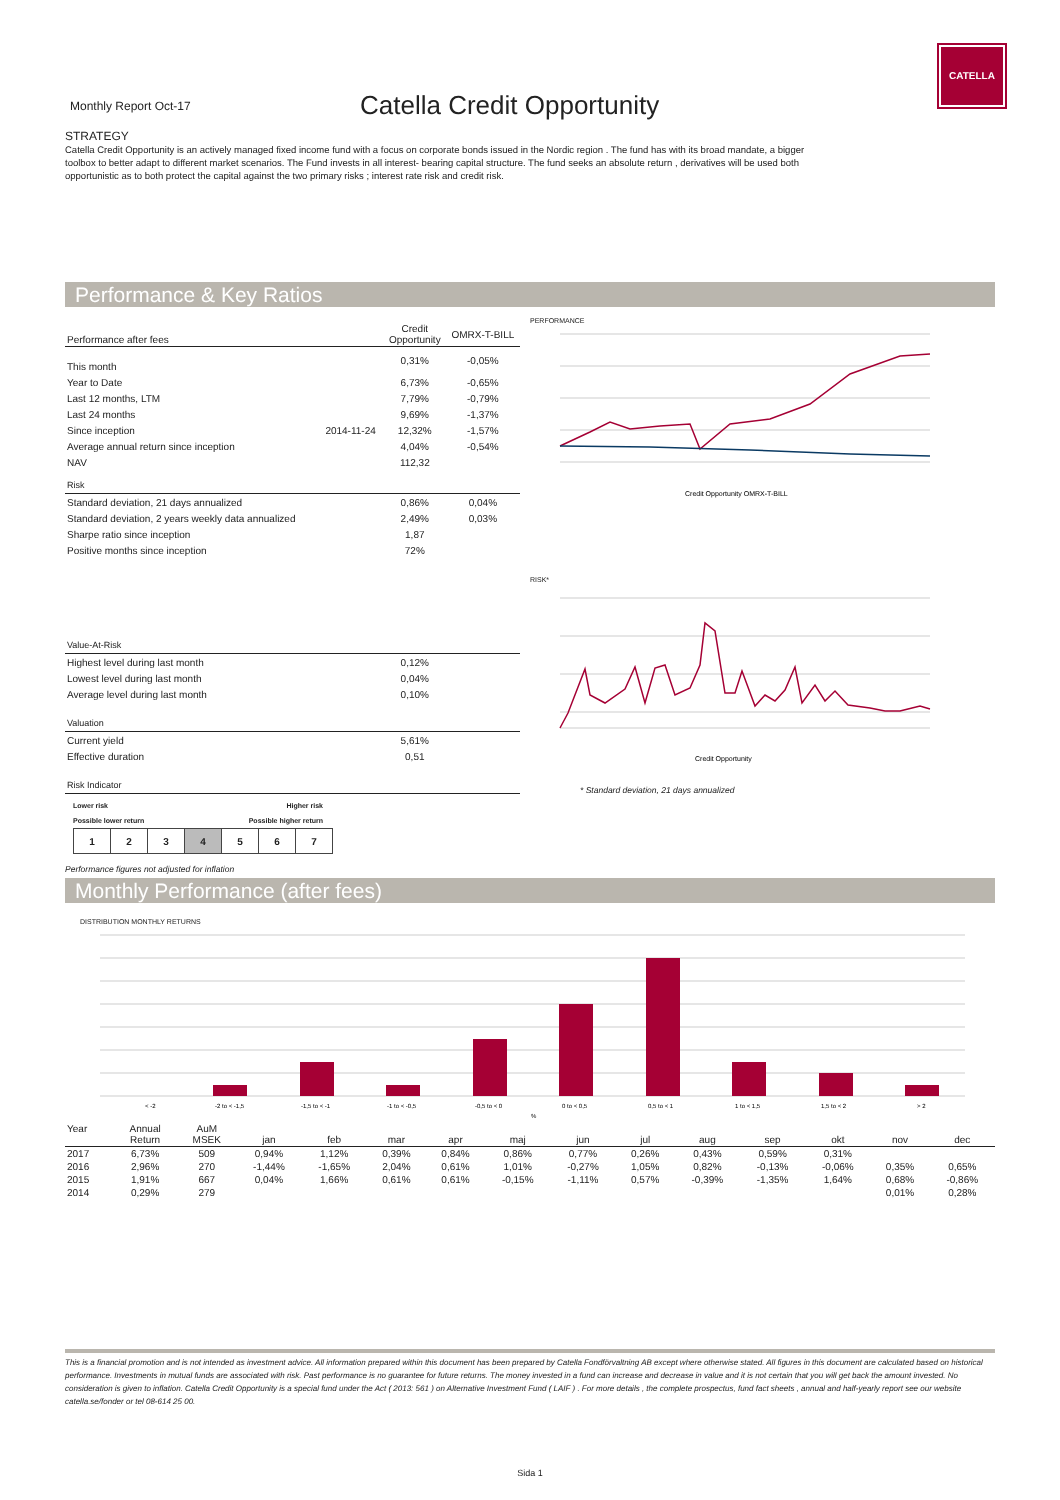Monthly Report Oct-17
Catella Credit Opportunity
CATELLA
STRATEGY
Catella Credit Opportunity is an actively managed fixed income fund with a focus on corporate bonds issued in the Nordic region . The fund has with its broad mandate, a bigger toolbox to better adapt to different market scenarios. The Fund invests in all interest- bearing capital structure. The fund seeks an absolute return , derivatives will be used both opportunistic as to both protect the capital against the two primary risks ; interest rate risk and credit risk.
Performance & Key Ratios
| Performance after fees | | Credit Opportunity | OMRX-T-BILL |
| --- | --- | --- | --- |
| This month | | 0,31% | -0,05% |
| Year to Date | | 6,73% | -0,65% |
| Last 12 months, LTM | | 7,79% | -0,79% |
| Last 24 months | | 9,69% | -1,37% |
| Since inception | 2014-11-24 | 12,32% | -1,57% |
| Average annual return since inception | | 4,04% | -0,54% |
| NAV | | 112,32 | |
| Risk | | | |
| Standard deviation, 21 days annualized | | 0,86% | 0,04% |
| Standard deviation, 2 years weekly data annualized | | 2,49% | 0,03% |
| Sharpe ratio since inception | | 1,87 | |
| Positive months since inception | | 72% | |
| Value-At-Risk | | | |
| Highest level during last month | | 0,12% | |
| Lowest level during last month | | 0,04% | |
| Average level during last month | | 0,10% | |
| Valuation | | | |
| Current yield | | 5,61% | |
| Effective duration | | 0,51 | |
| Risk Indicator | | | |
Lower risk Higher risk
Possible lower return Possible higher return
| 1 | 2 | 3 | 4 | 5 | 6 | 7 |
Performance figures not adjusted for inflation
PERFORMANCE
Credit Opportunity OMRX-T-BILL
RISK*
Credit Opportunity
* Standard deviation, 21 days annualized
Monthly Performance (after fees)
DISTRIBUTION MONTHLY RETURNS
< -2
-2 to < -1,5
-1,5 to < -1
-1 to < -0,5
-0,5 to < 0
0 to < 0,5
0,5 to < 1
1 to < 1,5
1,5 to < 2
> 2
%
| Year | Annual Return | AuM MSEK | jan | feb | mar | apr | maj | jun | jul | aug | sep | okt | nov | dec |
| --- | --- | --- | --- | --- | --- | --- | --- | --- | --- | --- | --- | --- | --- | --- |
| 2017 | 6,73% | 509 | 0,94% | 1,12% | 0,39% | 0,84% | 0,86% | 0,77% | 0,26% | 0,43% | 0,59% | 0,31% | | |
| 2016 | 2,96% | 270 | -1,44% | -1,65% | 2,04% | 0,61% | 1,01% | -0,27% | 1,05% | 0,82% | -0,13% | -0,06% | 0,35% | 0,65% |
| 2015 | 1,91% | 667 | 0,04% | 1,66% | 0,61% | 0,61% | -0,15% | -1,11% | 0,57% | -0,39% | -1,35% | 1,64% | 0,68% | -0,86% |
| 2014 | 0,29% | 279 | | | | | | | | | | | 0,01% | 0,28% |
This is a financial promotion and is not intended as investment advice. All information prepared within this document has been prepared by Catella Fondförvaltning AB except where otherwise stated. All figures in this document are calculated based on historical performance. Investments in mutual funds are associated with risk. Past performance is no guarantee for future returns. The money invested in a fund can increase and decrease in value and it is not certain that you will get back the amount invested. No consideration is given to inflation. Catella Credit Opportunity is a special fund under the Act ( 2013: 561 ) on Alternative Investment Fund ( LAIF ) . For more details , the complete prospectus, fund fact sheets , annual and half-yearly report see our website catella.se/fonder or tel 08-614 25 00.
Sida 1